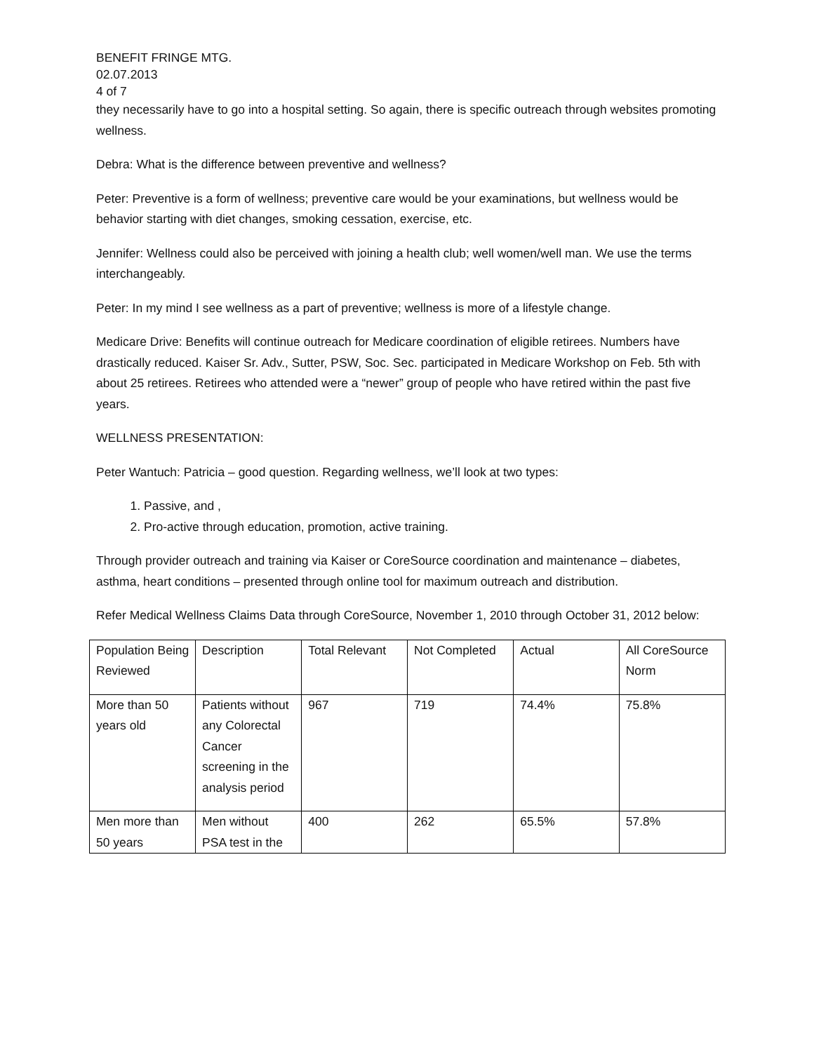BENEFIT FRINGE MTG.
02.07.2013
4 of 7
they necessarily have to go into a hospital setting. So again, there is specific outreach through websites promoting wellness.
Debra: What is the difference between preventive and wellness?
Peter: Preventive is a form of wellness; preventive care would be your examinations, but wellness would be behavior starting with diet changes, smoking cessation, exercise, etc.
Jennifer: Wellness could also be perceived with joining a health club; well women/well man. We use the terms interchangeably.
Peter: In my mind I see wellness as a part of preventive; wellness is more of a lifestyle change.
Medicare Drive: Benefits will continue outreach for Medicare coordination of eligible retirees. Numbers have drastically reduced. Kaiser Sr. Adv., Sutter, PSW, Soc. Sec. participated in Medicare Workshop on Feb. 5th with about 25 retirees. Retirees who attended were a “newer” group of people who have retired within the past five years.
WELLNESS PRESENTATION:
Peter Wantuch: Patricia – good question. Regarding wellness, we’ll look at two types:
1. Passive, and ,
2. Pro-active through education, promotion, active training.
Through provider outreach and training via Kaiser or CoreSource coordination and maintenance – diabetes, asthma, heart conditions – presented through online tool for maximum outreach and distribution.
Refer Medical Wellness Claims Data through CoreSource, November 1, 2010 through October 31, 2012 below:
| Population Being Reviewed | Description | Total Relevant | Not Completed | Actual | All CoreSource Norm |
| More than 50 years old | Patients without any Colorectal Cancer screening in the analysis period | 967 | 719 | 74.4% | 75.8% |
| Men more than 50 years | Men without PSA test in the | 400 | 262 | 65.5% | 57.8% |